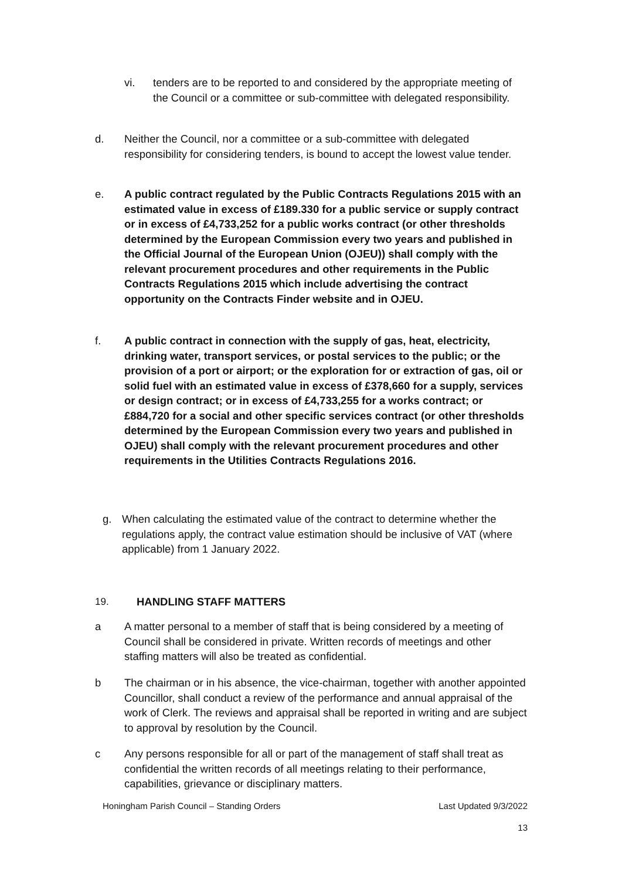vi. tenders are to be reported to and considered by the appropriate meeting of the Council or a committee or sub-committee with delegated responsibility.
d. Neither the Council, nor a committee or a sub-committee with delegated responsibility for considering tenders, is bound to accept the lowest value tender.
e. A public contract regulated by the Public Contracts Regulations 2015 with an estimated value in excess of £189.330 for a public service or supply contract or in excess of £4,733,252 for a public works contract (or other thresholds determined by the European Commission every two years and published in the Official Journal of the European Union (OJEU)) shall comply with the relevant procurement procedures and other requirements in the Public Contracts Regulations 2015 which include advertising the contract opportunity on the Contracts Finder website and in OJEU.
f. A public contract in connection with the supply of gas, heat, electricity, drinking water, transport services, or postal services to the public; or the provision of a port or airport; or the exploration for or extraction of gas, oil or solid fuel with an estimated value in excess of £378,660 for a supply, services or design contract; or in excess of £4,733,255 for a works contract; or £884,720 for a social and other specific services contract (or other thresholds determined by the European Commission every two years and published in OJEU) shall comply with the relevant procurement procedures and other requirements in the Utilities Contracts Regulations 2016.
g. When calculating the estimated value of the contract to determine whether the regulations apply, the contract value estimation should be inclusive of VAT (where applicable) from 1 January 2022.
19. HANDLING STAFF MATTERS
a A matter personal to a member of staff that is being considered by a meeting of Council shall be considered in private. Written records of meetings and other staffing matters will also be treated as confidential.
b The chairman or in his absence, the vice-chairman, together with another appointed Councillor, shall conduct a review of the performance and annual appraisal of the work of Clerk. The reviews and appraisal shall be reported in writing and are subject to approval by resolution by the Council.
c Any persons responsible for all or part of the management of staff shall treat as confidential the written records of all meetings relating to their performance, capabilities, grievance or disciplinary matters.
Honingham Parish Council – Standing Orders Last Updated 9/3/2022
13